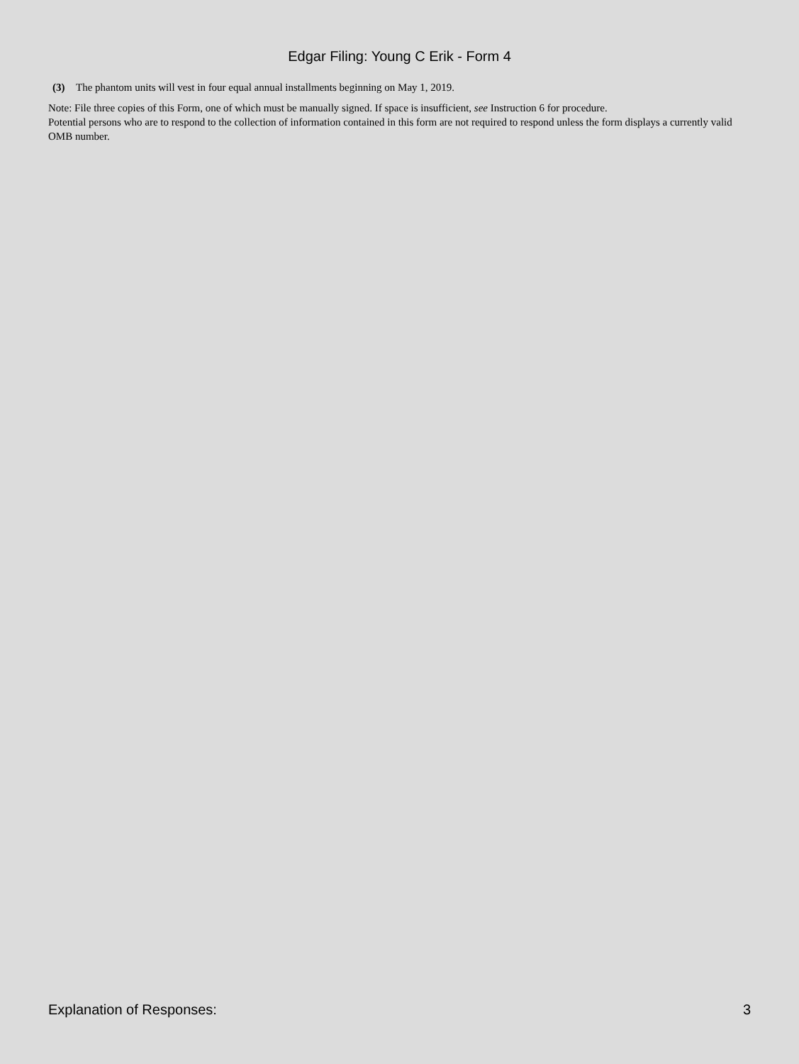Edgar Filing: Young C Erik - Form 4
(3) The phantom units will vest in four equal annual installments beginning on May 1, 2019.
Note: File three copies of this Form, one of which must be manually signed. If space is insufficient, see Instruction 6 for procedure.
Potential persons who are to respond to the collection of information contained in this form are not required to respond unless the form displays a currently valid OMB number.
Explanation of Responses: 3